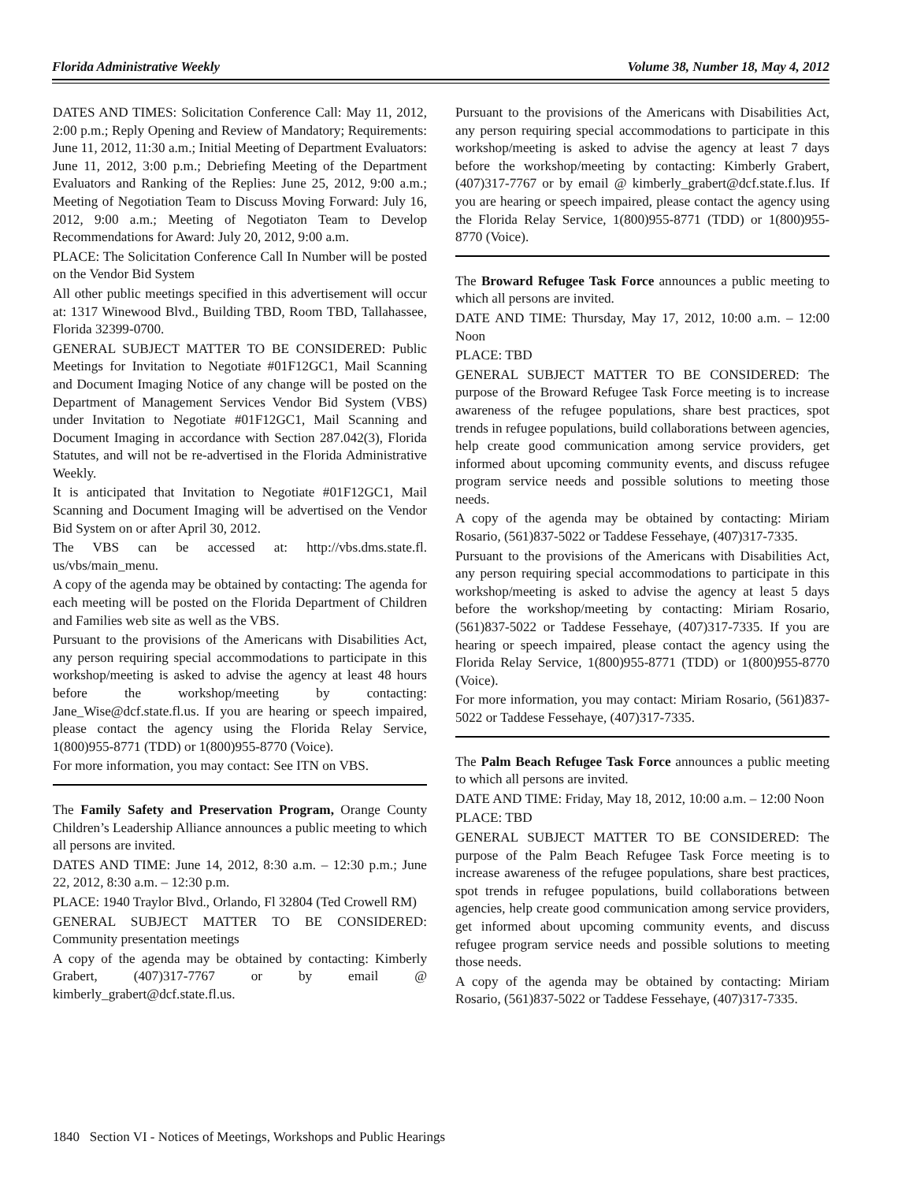Florida Administrative Weekly Volume 38, Number 18, May 4, 2012
DATES AND TIMES: Solicitation Conference Call: May 11, 2012, 2:00 p.m.; Reply Opening and Review of Mandatory; Requirements: June 11, 2012, 11:30 a.m.; Initial Meeting of Department Evaluators: June 11, 2012, 3:00 p.m.; Debriefing Meeting of the Department Evaluators and Ranking of the Replies: June 25, 2012, 9:00 a.m.; Meeting of Negotiation Team to Discuss Moving Forward: July 16, 2012, 9:00 a.m.; Meeting of Negotiaton Team to Develop Recommendations for Award: July 20, 2012, 9:00 a.m.
PLACE: The Solicitation Conference Call In Number will be posted on the Vendor Bid System
All other public meetings specified in this advertisement will occur at: 1317 Winewood Blvd., Building TBD, Room TBD, Tallahassee, Florida 32399-0700.
GENERAL SUBJECT MATTER TO BE CONSIDERED: Public Meetings for Invitation to Negotiate #01F12GC1, Mail Scanning and Document Imaging Notice of any change will be posted on the Department of Management Services Vendor Bid System (VBS) under Invitation to Negotiate #01F12GC1, Mail Scanning and Document Imaging in accordance with Section 287.042(3), Florida Statutes, and will not be re-advertised in the Florida Administrative Weekly.
It is anticipated that Invitation to Negotiate #01F12GC1, Mail Scanning and Document Imaging will be advertised on the Vendor Bid System on or after April 30, 2012.
The VBS can be accessed at: http://vbs.dms.state.fl. us/vbs/main_menu.
A copy of the agenda may be obtained by contacting: The agenda for each meeting will be posted on the Florida Department of Children and Families web site as well as the VBS.
Pursuant to the provisions of the Americans with Disabilities Act, any person requiring special accommodations to participate in this workshop/meeting is asked to advise the agency at least 48 hours before the workshop/meeting by contacting: Jane_Wise@dcf.state.fl.us. If you are hearing or speech impaired, please contact the agency using the Florida Relay Service, 1(800)955-8771 (TDD) or 1(800)955-8770 (Voice).
For more information, you may contact: See ITN on VBS.
The Family Safety and Preservation Program, Orange County Children’s Leadership Alliance announces a public meeting to which all persons are invited.
DATES AND TIME: June 14, 2012, 8:30 a.m. – 12:30 p.m.; June 22, 2012, 8:30 a.m. – 12:30 p.m.
PLACE: 1940 Traylor Blvd., Orlando, Fl 32804 (Ted Crowell RM)
GENERAL SUBJECT MATTER TO BE CONSIDERED: Community presentation meetings
A copy of the agenda may be obtained by contacting: Kimberly Grabert, (407)317-7767 or by email @ kimberly_grabert@dcf.state.fl.us.
Pursuant to the provisions of the Americans with Disabilities Act, any person requiring special accommodations to participate in this workshop/meeting is asked to advise the agency at least 7 days before the workshop/meeting by contacting: Kimberly Grabert, (407)317-7767 or by email @ kimberly_grabert@dcf.state.f.lus. If you are hearing or speech impaired, please contact the agency using the Florida Relay Service, 1(800)955-8771 (TDD) or 1(800)955-8770 (Voice).
The Broward Refugee Task Force announces a public meeting to which all persons are invited.
DATE AND TIME: Thursday, May 17, 2012, 10:00 a.m. – 12:00 Noon
PLACE: TBD
GENERAL SUBJECT MATTER TO BE CONSIDERED: The purpose of the Broward Refugee Task Force meeting is to increase awareness of the refugee populations, share best practices, spot trends in refugee populations, build collaborations between agencies, help create good communication among service providers, get informed about upcoming community events, and discuss refugee program service needs and possible solutions to meeting those needs.
A copy of the agenda may be obtained by contacting: Miriam Rosario, (561)837-5022 or Taddese Fessehaye, (407)317-7335.
Pursuant to the provisions of the Americans with Disabilities Act, any person requiring special accommodations to participate in this workshop/meeting is asked to advise the agency at least 5 days before the workshop/meeting by contacting: Miriam Rosario, (561)837-5022 or Taddese Fessehaye, (407)317-7335. If you are hearing or speech impaired, please contact the agency using the Florida Relay Service, 1(800)955-8771 (TDD) or 1(800)955-8770 (Voice).
For more information, you may contact: Miriam Rosario, (561)837-5022 or Taddese Fessehaye, (407)317-7335.
The Palm Beach Refugee Task Force announces a public meeting to which all persons are invited.
DATE AND TIME: Friday, May 18, 2012, 10:00 a.m. – 12:00 Noon
PLACE: TBD
GENERAL SUBJECT MATTER TO BE CONSIDERED: The purpose of the Palm Beach Refugee Task Force meeting is to increase awareness of the refugee populations, share best practices, spot trends in refugee populations, build collaborations between agencies, help create good communication among service providers, get informed about upcoming community events, and discuss refugee program service needs and possible solutions to meeting those needs.
A copy of the agenda may be obtained by contacting: Miriam Rosario, (561)837-5022 or Taddese Fessehaye, (407)317-7335.
1840 Section VI - Notices of Meetings, Workshops and Public Hearings